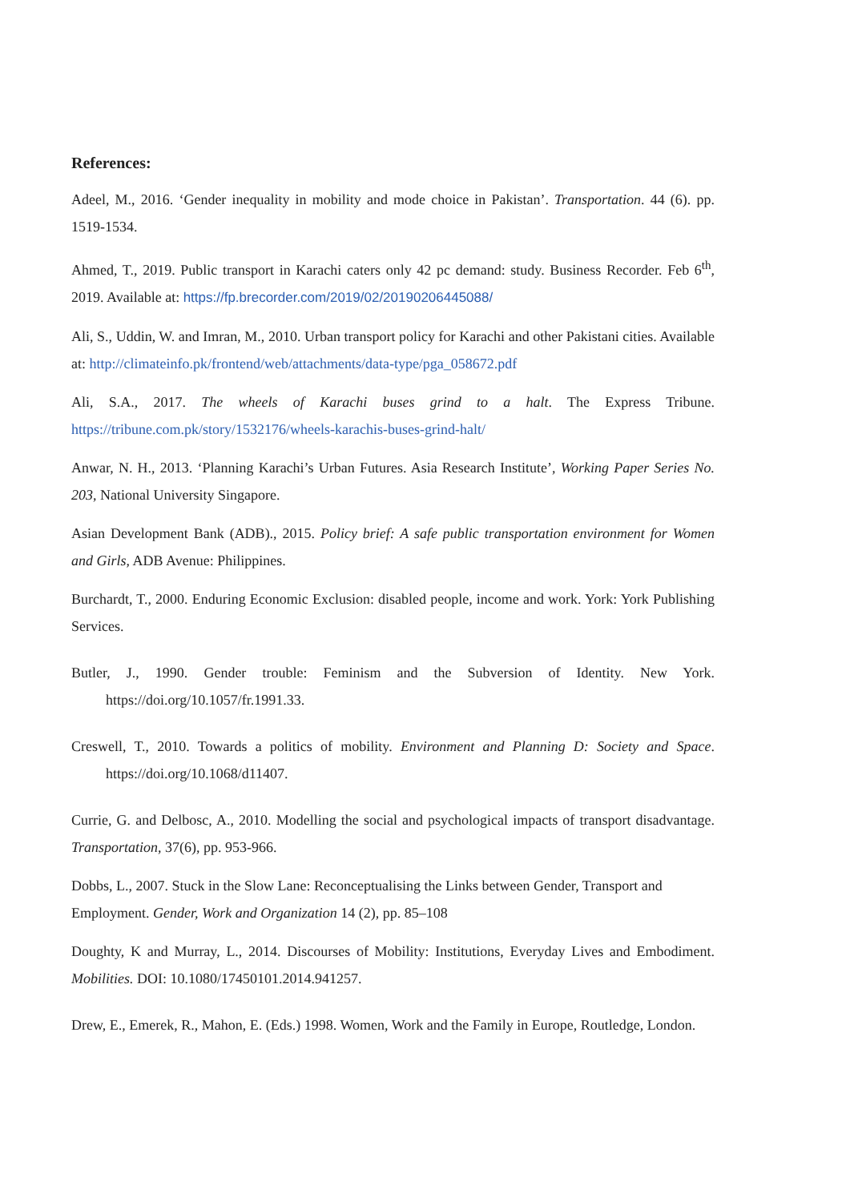References:
Adeel, M., 2016. ‘Gender inequality in mobility and mode choice in Pakistan’. Transportation. 44 (6). pp. 1519-1534.
Ahmed, T., 2019. Public transport in Karachi caters only 42 pc demand: study. Business Recorder. Feb 6<sup>th</sup>, 2019. Available at: https://fp.brecorder.com/2019/02/20190206445088/
Ali, S., Uddin, W. and Imran, M., 2010. Urban transport policy for Karachi and other Pakistani cities. Available at: http://climateinfo.pk/frontend/web/attachments/data-type/pga_058672.pdf
Ali, S.A., 2017. The wheels of Karachi buses grind to a halt. The Express Tribune. https://tribune.com.pk/story/1532176/wheels-karachis-buses-grind-halt/
Anwar, N. H., 2013. ‘Planning Karachi’s Urban Futures. Asia Research Institute’, Working Paper Series No. 203, National University Singapore.
Asian Development Bank (ADB)., 2015. Policy brief: A safe public transportation environment for Women and Girls, ADB Avenue: Philippines.
Burchardt, T., 2000. Enduring Economic Exclusion: disabled people, income and work. York: York Publishing Services.
Butler, J., 1990. Gender trouble: Feminism and the Subversion of Identity. New York. https://doi.org/10.1057/fr.1991.33.
Creswell, T., 2010. Towards a politics of mobility. Environment and Planning D: Society and Space. https://doi.org/10.1068/d11407.
Currie, G. and Delbosc, A., 2010. Modelling the social and psychological impacts of transport disadvantage. Transportation, 37(6), pp. 953-966.
Dobbs, L., 2007. Stuck in the Slow Lane: Reconceptualising the Links between Gender, Transport and Employment. Gender, Work and Organization 14 (2), pp. 85–108
Doughty, K and Murray, L., 2014. Discourses of Mobility: Institutions, Everyday Lives and Embodiment. Mobilities. DOI: 10.1080/17450101.2014.941257.
Drew, E., Emerek, R., Mahon, E. (Eds.) 1998. Women, Work and the Family in Europe, Routledge, London.